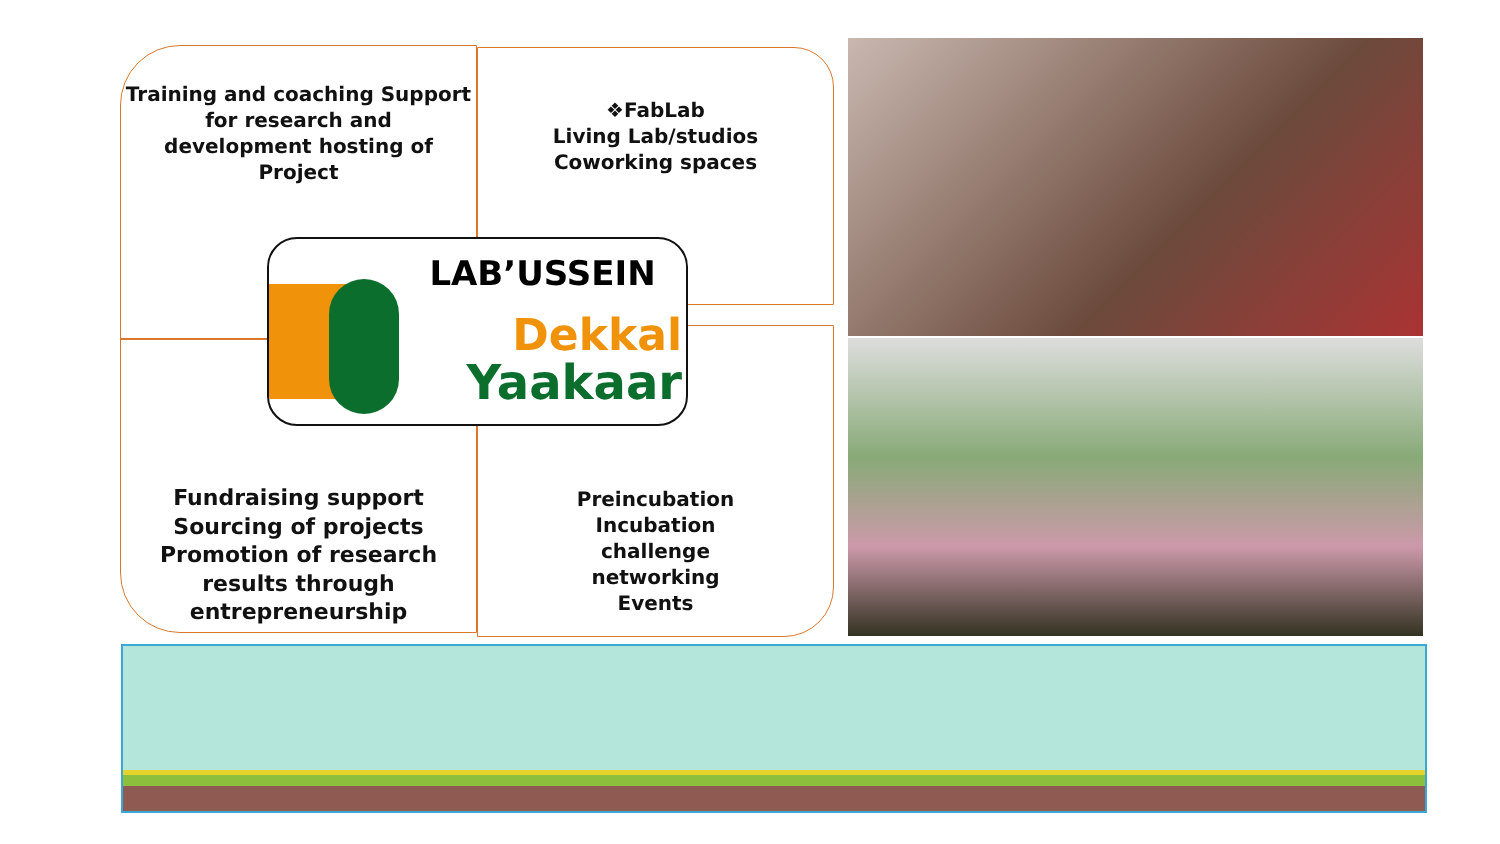Training and coaching Support
for research and
development hosting of Project
❖FabLab
Living Lab/studios
Coworking spaces
Fundraising support
Sourcing of projects
Promotion of research
results through
entrepreneurship
Preincubation
Incubation
challenge
networking
Events
LAB’USSEIN
Dekkal
Yaakaar